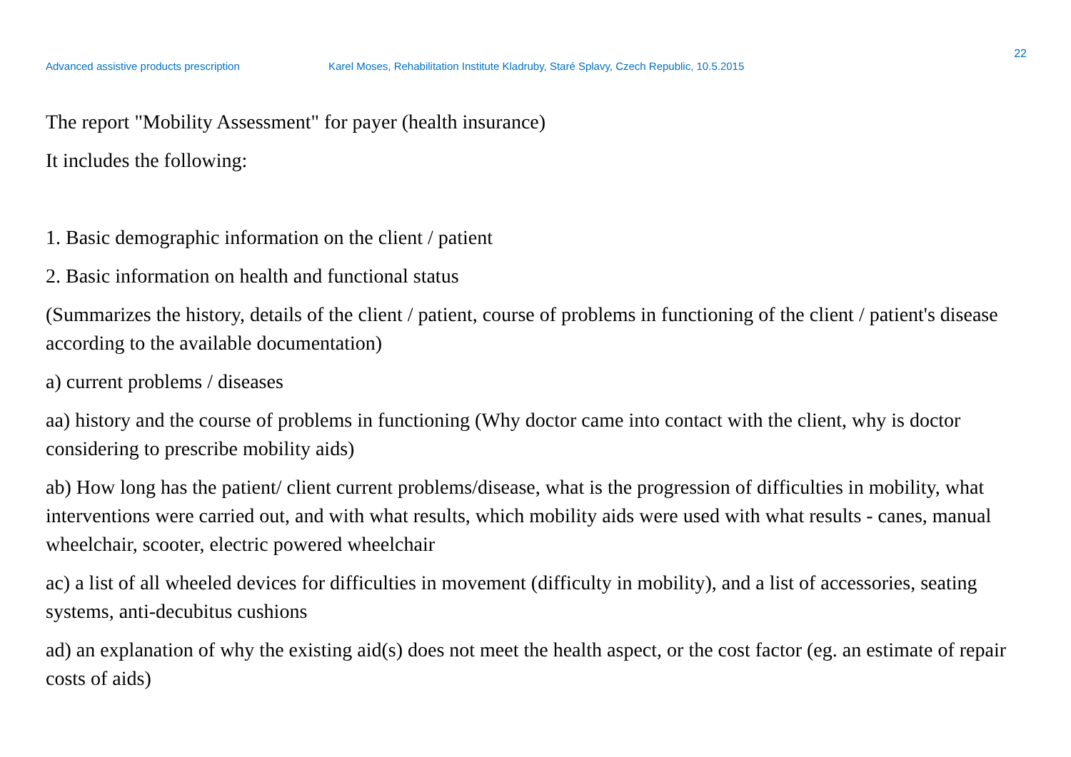22
Advanced assistive products prescription Karel Moses, Rehabilitation Institute Kladruby, Staré Splavy, Czech Republic, 10.5.2015
The report "Mobility Assessment" for payer (health insurance)
It includes the following:
1. Basic demographic information on the client / patient
2. Basic information on health and functional status
(Summarizes the history, details of the client / patient, course of problems in functioning of the client / patient's disease according to the available documentation)
a) current problems / diseases
aa) history and the course of problems in functioning (Why doctor came into contact with the client, why is doctor considering to prescribe mobility aids)
ab) How long has the patient/ client current problems/disease, what is the progression of difficulties in mobility, what interventions were carried out, and with what results, which mobility aids were used with what results - canes, manual wheelchair, scooter, electric powered wheelchair
ac) a list of all wheeled devices for difficulties in movement (difficulty in mobility), and a list of accessories, seating systems, anti-decubitus cushions
ad) an explanation of why the existing aid(s) does not meet the health aspect, or the cost factor (eg. an estimate of repair costs of aids)